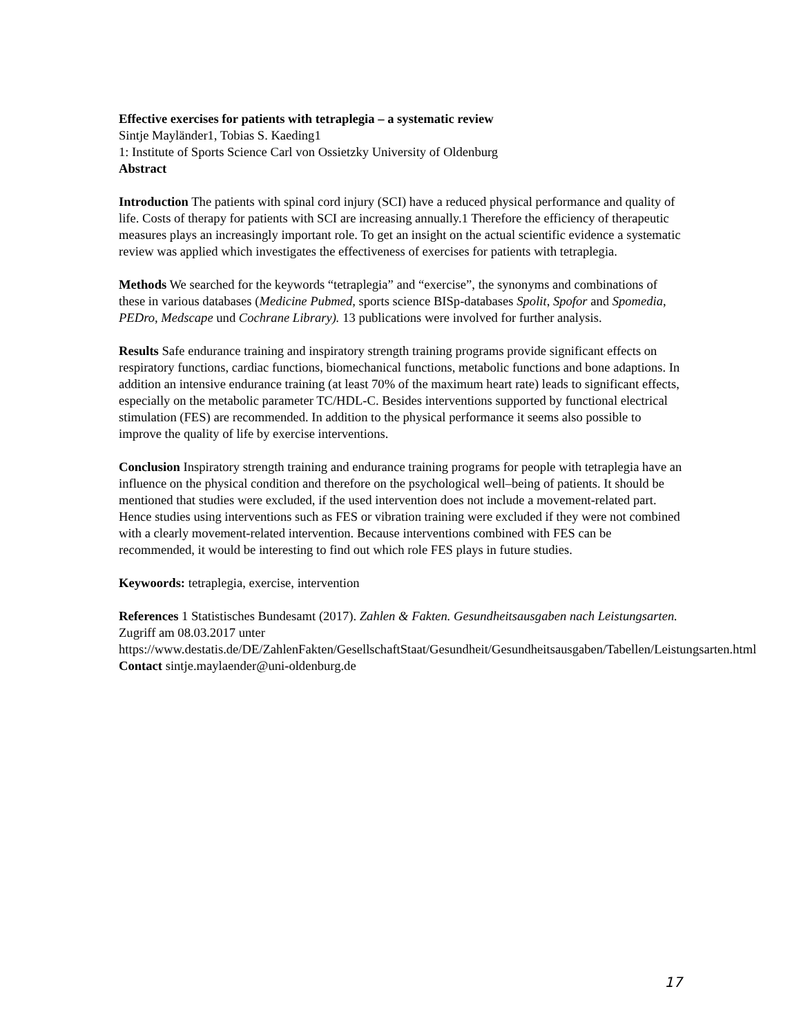Effective exercises for patients with tetraplegia – a systematic review
Sintje Mayländer1, Tobias S. Kaeding1
1: Institute of Sports Science Carl von Ossietzky University of Oldenburg
Abstract
Introduction The patients with spinal cord injury (SCI) have a reduced physical performance and quality of life. Costs of therapy for patients with SCI are increasing annually.1 Therefore the efficiency of therapeutic measures plays an increasingly important role. To get an insight on the actual scientific evidence a systematic review was applied which investigates the effectiveness of exercises for patients with tetraplegia.
Methods We searched for the keywords “tetraplegia” and “exercise”, the synonyms and combinations of these in various databases (Medicine Pubmed, sports science BISp-databases Spolit, Spofor and Spomedia, PEDro, Medscape und Cochrane Library). 13 publications were involved for further analysis.
Results Safe endurance training and inspiratory strength training programs provide significant effects on respiratory functions, cardiac functions, biomechanical functions, metabolic functions and bone adaptions. In addition an intensive endurance training (at least 70% of the maximum heart rate) leads to significant effects, especially on the metabolic parameter TC/HDL-C. Besides interventions supported by functional electrical stimulation (FES) are recommended. In addition to the physical performance it seems also possible to improve the quality of life by exercise interventions.
Conclusion Inspiratory strength training and endurance training programs for people with tetraplegia have an influence on the physical condition and therefore on the psychological well–being of patients. It should be mentioned that studies were excluded, if the used intervention does not include a movement-related part. Hence studies using interventions such as FES or vibration training were excluded if they were not combined with a clearly movement-related intervention. Because interventions combined with FES can be recommended, it would be interesting to find out which role FES plays in future studies.
Keywoords: tetraplegia, exercise, intervention
References 1 Statistisches Bundesamt (2017). Zahlen & Fakten. Gesundheitsausgaben nach Leistungsarten. Zugriff am 08.03.2017 unter https://www.destatis.de/DE/ZahlenFakten/GesellschaftStaat/Gesundheit/Gesundheitsausgaben/Tabellen/Leistungsarten.html
Contact sintje.maylaender@uni-oldenburg.de
17